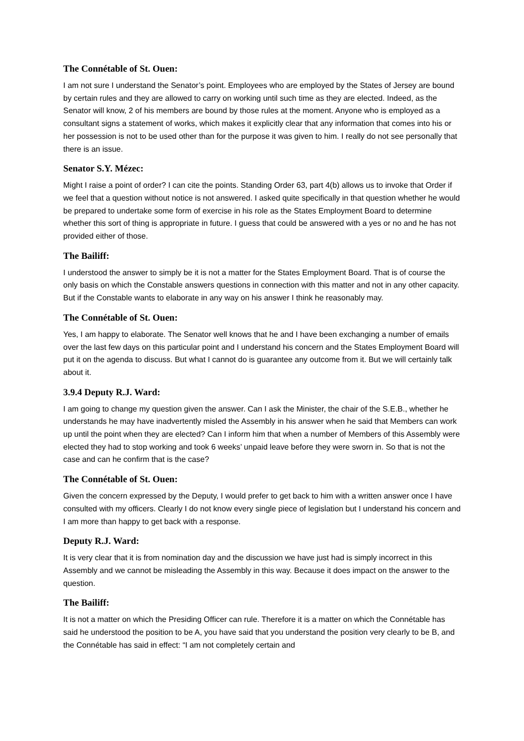The Connétable of St. Ouen:
I am not sure I understand the Senator’s point. Employees who are employed by the States of Jersey are bound by certain rules and they are allowed to carry on working until such time as they are elected. Indeed, as the Senator will know, 2 of his members are bound by those rules at the moment. Anyone who is employed as a consultant signs a statement of works, which makes it explicitly clear that any information that comes into his or her possession is not to be used other than for the purpose it was given to him. I really do not see personally that there is an issue.
Senator S.Y. Mézec:
Might I raise a point of order? I can cite the points. Standing Order 63, part 4(b) allows us to invoke that Order if we feel that a question without notice is not answered. I asked quite specifically in that question whether he would be prepared to undertake some form of exercise in his role as the States Employment Board to determine whether this sort of thing is appropriate in future. I guess that could be answered with a yes or no and he has not provided either of those.
The Bailiff:
I understood the answer to simply be it is not a matter for the States Employment Board. That is of course the only basis on which the Constable answers questions in connection with this matter and not in any other capacity. But if the Constable wants to elaborate in any way on his answer I think he reasonably may.
The Connétable of St. Ouen:
Yes, I am happy to elaborate. The Senator well knows that he and I have been exchanging a number of emails over the last few days on this particular point and I understand his concern and the States Employment Board will put it on the agenda to discuss. But what I cannot do is guarantee any outcome from it. But we will certainly talk about it.
3.9.4 Deputy R.J. Ward:
I am going to change my question given the answer. Can I ask the Minister, the chair of the S.E.B., whether he understands he may have inadvertently misled the Assembly in his answer when he said that Members can work up until the point when they are elected? Can I inform him that when a number of Members of this Assembly were elected they had to stop working and took 6 weeks’ unpaid leave before they were sworn in. So that is not the case and can he confirm that is the case?
The Connétable of St. Ouen:
Given the concern expressed by the Deputy, I would prefer to get back to him with a written answer once I have consulted with my officers. Clearly I do not know every single piece of legislation but I understand his concern and I am more than happy to get back with a response.
Deputy R.J. Ward:
It is very clear that it is from nomination day and the discussion we have just had is simply incorrect in this Assembly and we cannot be misleading the Assembly in this way. Because it does impact on the answer to the question.
The Bailiff:
It is not a matter on which the Presiding Officer can rule. Therefore it is a matter on which the Connétable has said he understood the position to be A, you have said that you understand the position very clearly to be B, and the Connétable has said in effect: “I am not completely certain and